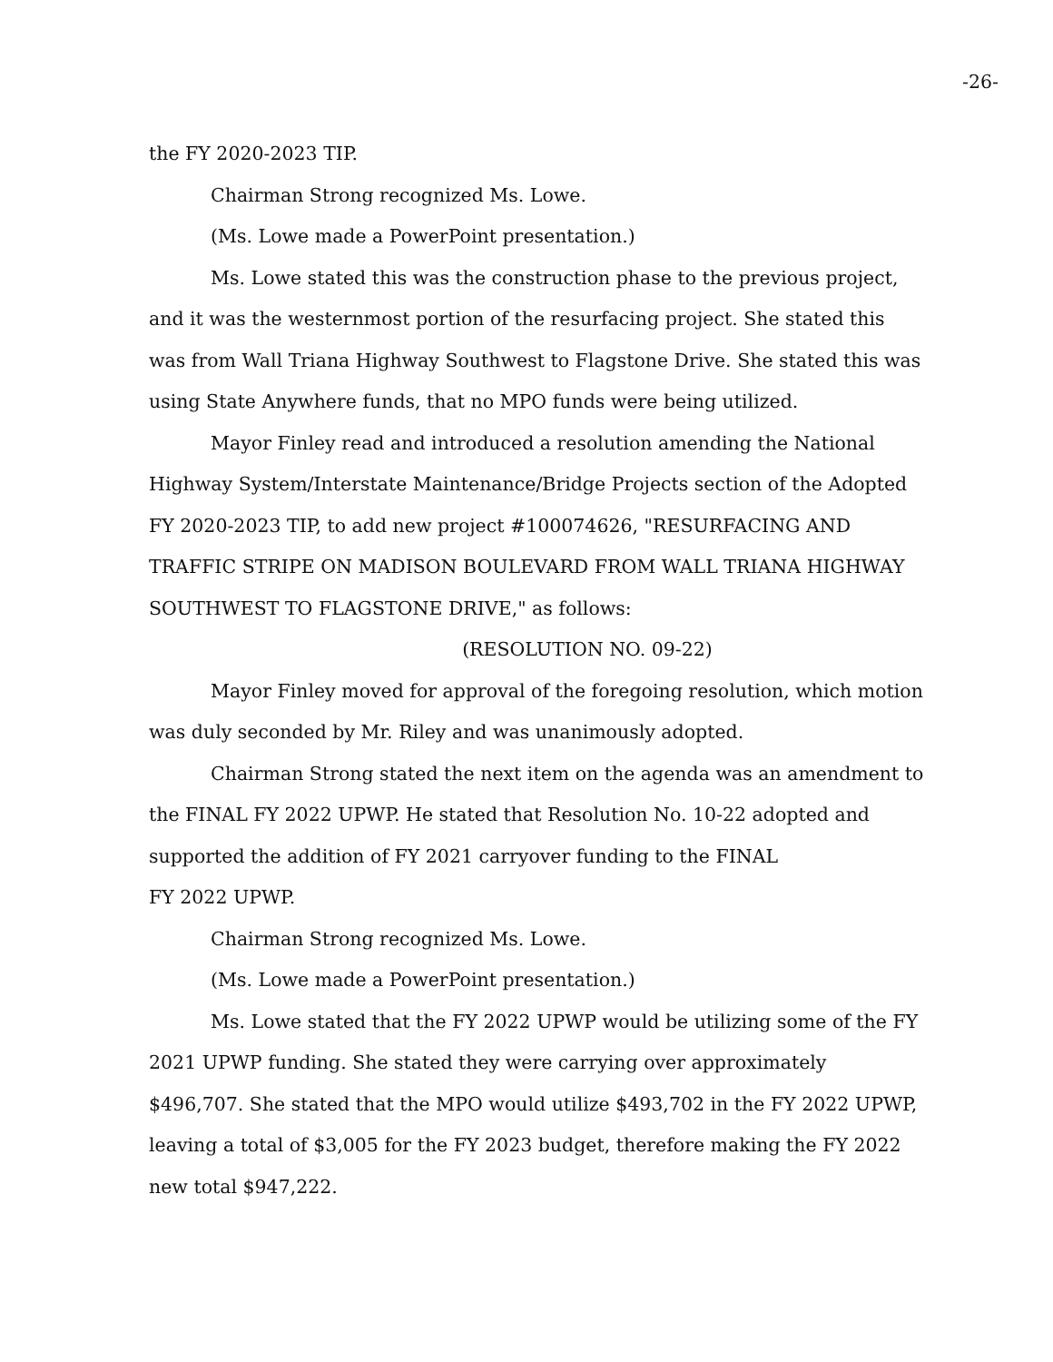-26-
the FY 2020-2023 TIP.
Chairman Strong recognized Ms. Lowe.
(Ms. Lowe made a PowerPoint presentation.)
Ms. Lowe stated this was the construction phase to the previous project, and it was the westernmost portion of the resurfacing project. She stated this was from Wall Triana Highway Southwest to Flagstone Drive. She stated this was using State Anywhere funds, that no MPO funds were being utilized.
Mayor Finley read and introduced a resolution amending the National Highway System/Interstate Maintenance/Bridge Projects section of the Adopted FY 2020-2023 TIP, to add new project #100074626, "RESURFACING AND TRAFFIC STRIPE ON MADISON BOULEVARD FROM WALL TRIANA HIGHWAY SOUTHWEST TO FLAGSTONE DRIVE," as follows:
(RESOLUTION NO. 09-22)
Mayor Finley moved for approval of the foregoing resolution, which motion was duly seconded by Mr. Riley and was unanimously adopted.
Chairman Strong stated the next item on the agenda was an amendment to the FINAL FY 2022 UPWP. He stated that Resolution No. 10-22 adopted and supported the addition of FY 2021 carryover funding to the FINAL
FY 2022 UPWP.
Chairman Strong recognized Ms. Lowe.
(Ms. Lowe made a PowerPoint presentation.)
Ms. Lowe stated that the FY 2022 UPWP would be utilizing some of the FY 2021 UPWP funding. She stated they were carrying over approximately $496,707. She stated that the MPO would utilize $493,702 in the FY 2022 UPWP, leaving a total of $3,005 for the FY 2023 budget, therefore making the FY 2022 new total $947,222.